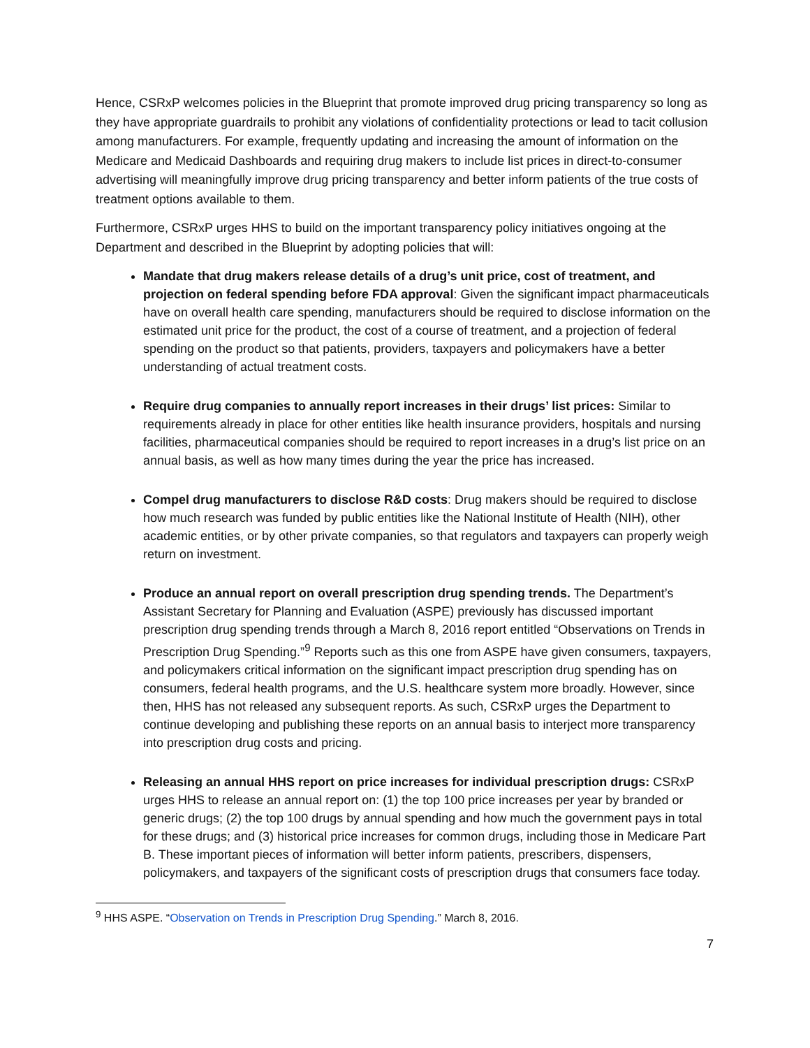Hence, CSRxP welcomes policies in the Blueprint that promote improved drug pricing transparency so long as they have appropriate guardrails to prohibit any violations of confidentiality protections or lead to tacit collusion among manufacturers. For example, frequently updating and increasing the amount of information on the Medicare and Medicaid Dashboards and requiring drug makers to include list prices in direct-to-consumer advertising will meaningfully improve drug pricing transparency and better inform patients of the true costs of treatment options available to them.
Furthermore, CSRxP urges HHS to build on the important transparency policy initiatives ongoing at the Department and described in the Blueprint by adopting policies that will:
Mandate that drug makers release details of a drug’s unit price, cost of treatment, and projection on federal spending before FDA approval: Given the significant impact pharmaceuticals have on overall health care spending, manufacturers should be required to disclose information on the estimated unit price for the product, the cost of a course of treatment, and a projection of federal spending on the product so that patients, providers, taxpayers and policymakers have a better understanding of actual treatment costs.
Require drug companies to annually report increases in their drugs’ list prices: Similar to requirements already in place for other entities like health insurance providers, hospitals and nursing facilities, pharmaceutical companies should be required to report increases in a drug’s list price on an annual basis, as well as how many times during the year the price has increased.
Compel drug manufacturers to disclose R&D costs: Drug makers should be required to disclose how much research was funded by public entities like the National Institute of Health (NIH), other academic entities, or by other private companies, so that regulators and taxpayers can properly weigh return on investment.
Produce an annual report on overall prescription drug spending trends. The Department’s Assistant Secretary for Planning and Evaluation (ASPE) previously has discussed important prescription drug spending trends through a March 8, 2016 report entitled “Observations on Trends in Prescription Drug Spending.”<sup>9</sup> Reports such as this one from ASPE have given consumers, taxpayers, and policymakers critical information on the significant impact prescription drug spending has on consumers, federal health programs, and the U.S. healthcare system more broadly. However, since then, HHS has not released any subsequent reports. As such, CSRxP urges the Department to continue developing and publishing these reports on an annual basis to interject more transparency into prescription drug costs and pricing.
Releasing an annual HHS report on price increases for individual prescription drugs: CSRxP urges HHS to release an annual report on: (1) the top 100 price increases per year by branded or generic drugs; (2) the top 100 drugs by annual spending and how much the government pays in total for these drugs; and (3) historical price increases for common drugs, including those in Medicare Part B. These important pieces of information will better inform patients, prescribers, dispensers, policymakers, and taxpayers of the significant costs of prescription drugs that consumers face today.
<sup>9</sup> HHS ASPE. “Observation on Trends in Prescription Drug Spending.” March 8, 2016.
7